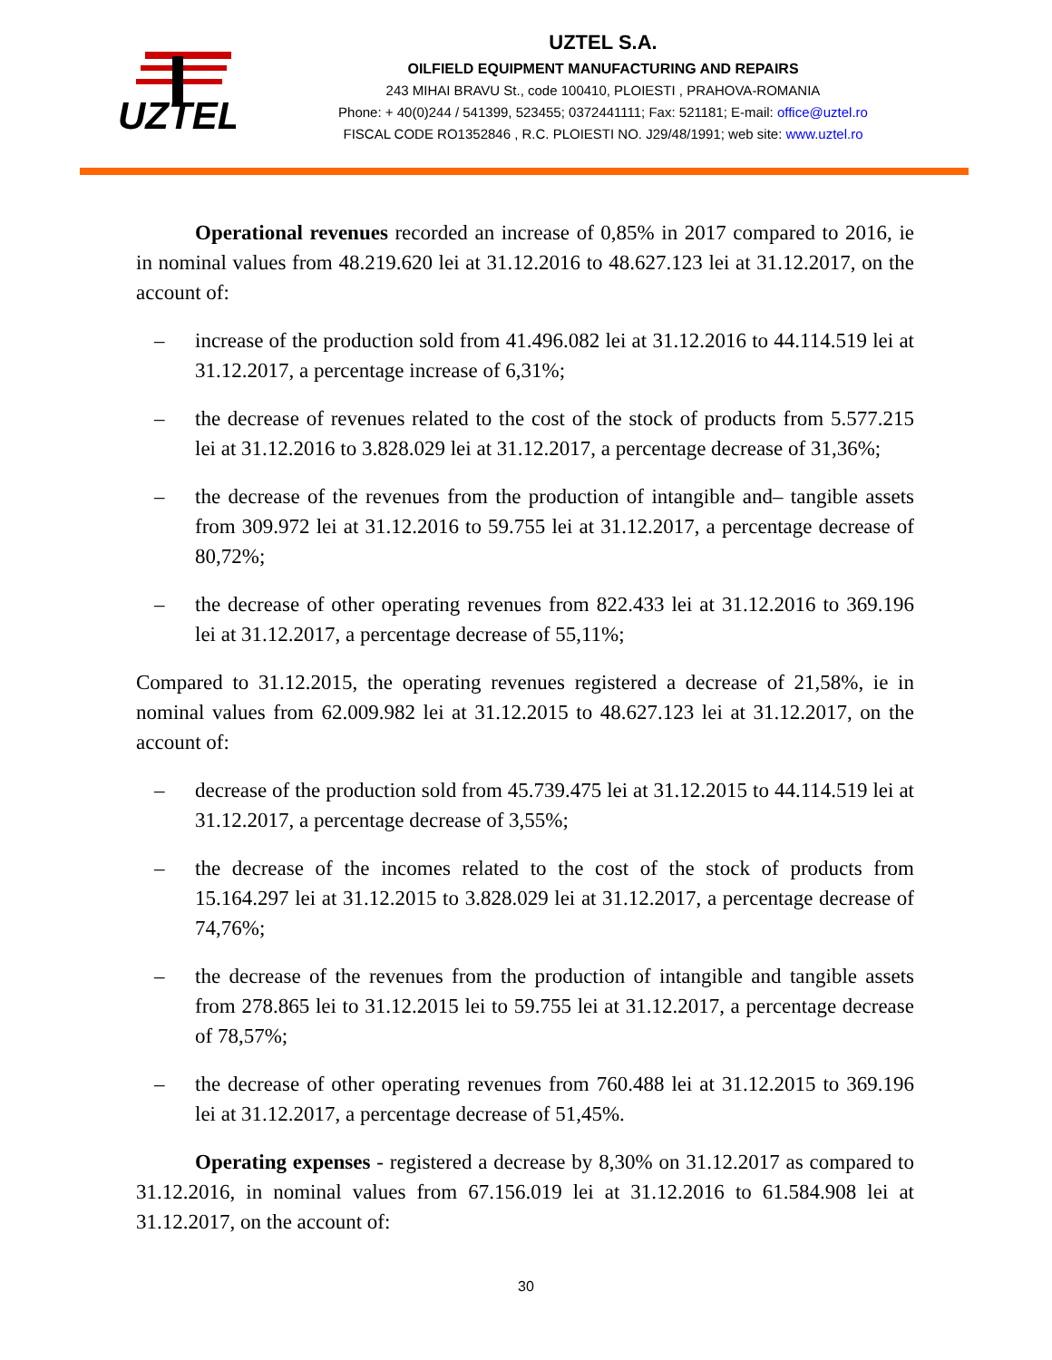UZTEL
UZTEL S.A.
OILFIELD EQUIPMENT MANUFACTURING AND REPAIRS
243 MIHAI BRAVU St., code 100410, PLOIESTI , PRAHOVA-ROMANIA
Phone: + 40(0)244 / 541399, 523455; 0372441111; Fax: 521181; E-mail: office@uztel.ro
FISCAL CODE RO1352846 , R.C. PLOIESTI NO. J29/48/1991; web site: www.uztel.ro
Operational revenues recorded an increase of 0,85% in 2017 compared to 2016, ie in nominal values from 48.219.620 lei at 31.12.2016 to 48.627.123 lei at 31.12.2017, on the account of:
– increase of the production sold from 41.496.082 lei at 31.12.2016 to 44.114.519 lei at 31.12.2017, a percentage increase of 6,31%;
– the decrease of revenues related to the cost of the stock of products from 5.577.215 lei at 31.12.2016 to 3.828.029 lei at 31.12.2017, a percentage decrease of 31,36%;
– the decrease of the revenues from the production of intangible and– tangible assets from 309.972 lei at 31.12.2016 to 59.755 lei at 31.12.2017, a percentage decrease of 80,72%;
– the decrease of other operating revenues from 822.433 lei at 31.12.2016 to 369.196 lei at 31.12.2017, a percentage decrease of 55,11%;
Compared to 31.12.2015, the operating revenues registered a decrease of 21,58%, ie in nominal values from 62.009.982 lei at 31.12.2015 to 48.627.123 lei at 31.12.2017, on the account of:
– decrease of the production sold from 45.739.475 lei at 31.12.2015 to 44.114.519 lei at 31.12.2017, a percentage decrease of 3,55%;
– the decrease of the incomes related to the cost of the stock of products from 15.164.297 lei at 31.12.2015 to 3.828.029 lei at 31.12.2017, a percentage decrease of 74,76%;
– the decrease of the revenues from the production of intangible and tangible assets from 278.865 lei to 31.12.2015 lei to 59.755 lei at 31.12.2017, a percentage decrease of 78,57%;
– the decrease of other operating revenues from 760.488 lei at 31.12.2015 to 369.196 lei at 31.12.2017, a percentage decrease of 51,45%.
Operating expenses - registered a decrease by 8,30% on 31.12.2017 as compared to 31.12.2016, in nominal values from 67.156.019 lei at 31.12.2016 to 61.584.908 lei at 31.12.2017, on the account of:
30